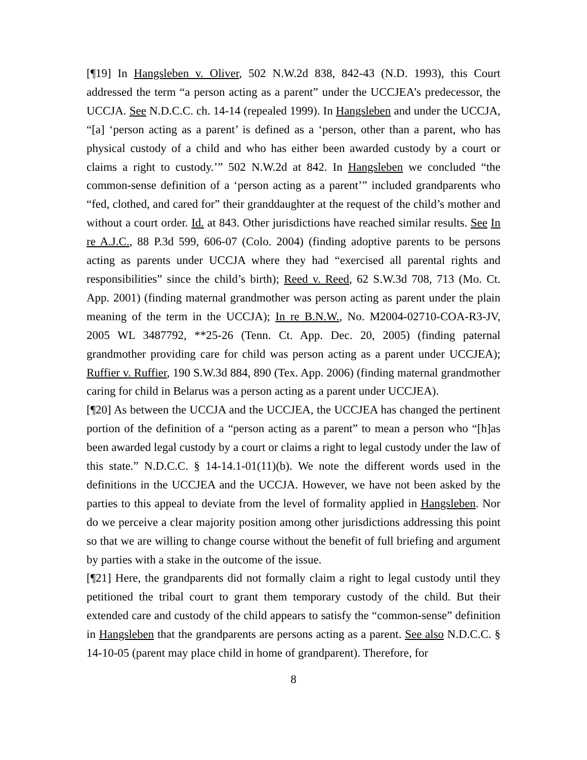[¶19] In Hangsleben v. Oliver, 502 N.W.2d 838, 842-43 (N.D. 1993), this Court addressed the term “a person acting as a parent” under the UCCJEA’s predecessor, the UCCJA. See N.D.C.C. ch. 14-14 (repealed 1999). In Hangsleben and under the UCCJA, “[a] ‘person acting as a parent’ is defined as a ‘person, other than a parent, who has physical custody of a child and who has either been awarded custody by a court or claims a right to custody.’” 502 N.W.2d at 842. In Hangsleben we concluded “the common-sense definition of a ‘person acting as a parent’” included grandparents who “fed, clothed, and cared for” their granddaughter at the request of the child’s mother and without a court order. Id. at 843. Other jurisdictions have reached similar results. See In re A.J.C., 88 P.3d 599, 606-07 (Colo. 2004) (finding adoptive parents to be persons acting as parents under UCCJA where they had “exercised all parental rights and responsibilities” since the child’s birth); Reed v. Reed, 62 S.W.3d 708, 713 (Mo. Ct. App. 2001) (finding maternal grandmother was person acting as parent under the plain meaning of the term in the UCCJA); In re B.N.W., No. M2004-02710-COA-R3-JV, 2005 WL 3487792, **25-26 (Tenn. Ct. App. Dec. 20, 2005) (finding paternal grandmother providing care for child was person acting as a parent under UCCJEA); Ruffier v. Ruffier, 190 S.W.3d 884, 890 (Tex. App. 2006) (finding maternal grandmother caring for child in Belarus was a person acting as a parent under UCCJEA).
[¶20] As between the UCCJA and the UCCJEA, the UCCJEA has changed the pertinent portion of the definition of a “person acting as a parent” to mean a person who “[h]as been awarded legal custody by a court or claims a right to legal custody under the law of this state.” N.D.C.C. § 14-14.1-01(11)(b). We note the different words used in the definitions in the UCCJEA and the UCCJA. However, we have not been asked by the parties to this appeal to deviate from the level of formality applied in Hangsleben. Nor do we perceive a clear majority position among other jurisdictions addressing this point so that we are willing to change course without the benefit of full briefing and argument by parties with a stake in the outcome of the issue.
[¶21] Here, the grandparents did not formally claim a right to legal custody until they petitioned the tribal court to grant them temporary custody of the child. But their extended care and custody of the child appears to satisfy the “common-sense” definition in Hangsleben that the grandparents are persons acting as a parent. See also N.D.C.C. § 14-10-05 (parent may place child in home of grandparent). Therefore, for
8